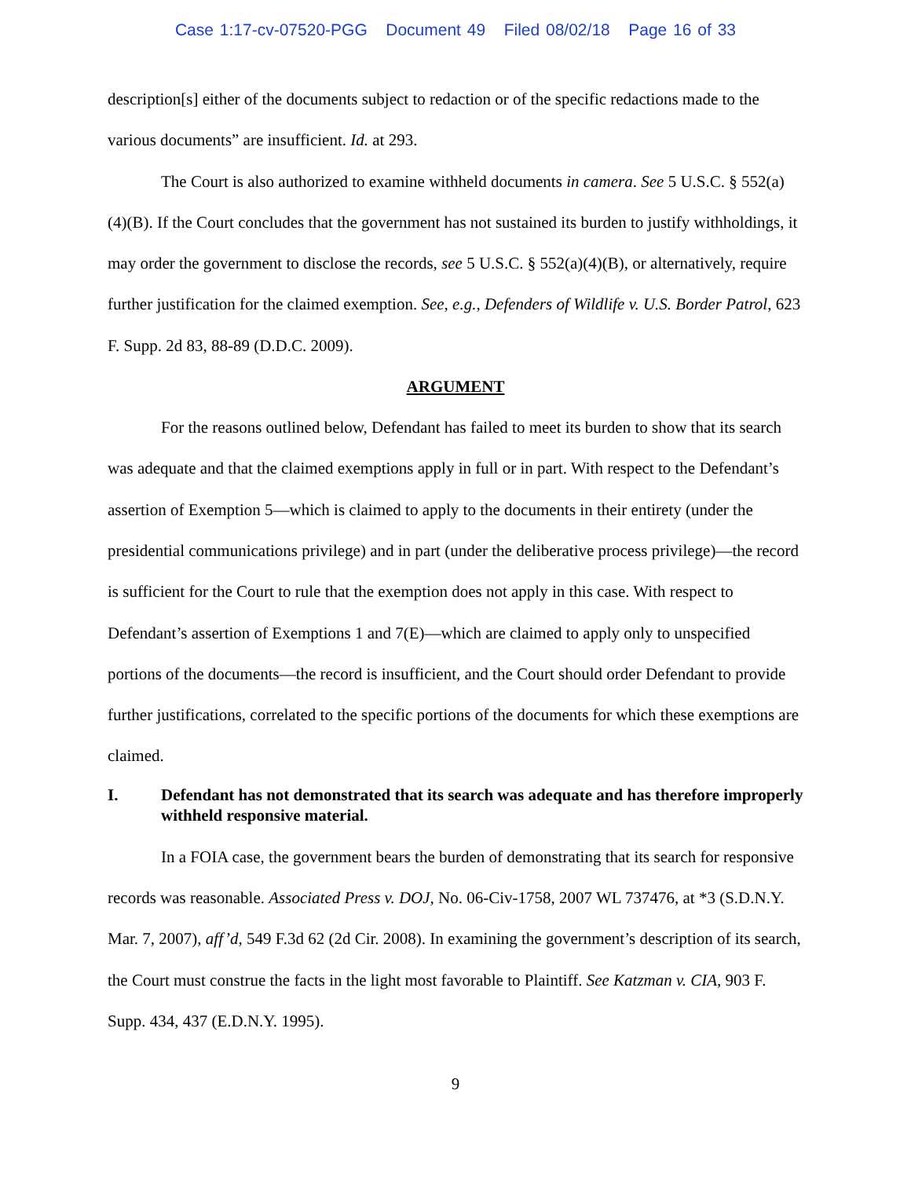Case 1:17-cv-07520-PGG Document 49 Filed 08/02/18 Page 16 of 33
description[s] either of the documents subject to redaction or of the specific redactions made to the various documents” are insufficient. Id. at 293.
The Court is also authorized to examine withheld documents in camera. See 5 U.S.C. § 552(a)(4)(B). If the Court concludes that the government has not sustained its burden to justify withholdings, it may order the government to disclose the records, see 5 U.S.C. § 552(a)(4)(B), or alternatively, require further justification for the claimed exemption. See, e.g., Defenders of Wildlife v. U.S. Border Patrol, 623 F. Supp. 2d 83, 88-89 (D.D.C. 2009).
ARGUMENT
For the reasons outlined below, Defendant has failed to meet its burden to show that its search was adequate and that the claimed exemptions apply in full or in part. With respect to the Defendant’s assertion of Exemption 5—which is claimed to apply to the documents in their entirety (under the presidential communications privilege) and in part (under the deliberative process privilege)—the record is sufficient for the Court to rule that the exemption does not apply in this case. With respect to Defendant’s assertion of Exemptions 1 and 7(E)—which are claimed to apply only to unspecified portions of the documents—the record is insufficient, and the Court should order Defendant to provide further justifications, correlated to the specific portions of the documents for which these exemptions are claimed.
I. Defendant has not demonstrated that its search was adequate and has therefore improperly withheld responsive material.
In a FOIA case, the government bears the burden of demonstrating that its search for responsive records was reasonable. Associated Press v. DOJ, No. 06-Civ-1758, 2007 WL 737476, at *3 (S.D.N.Y. Mar. 7, 2007), aff’d, 549 F.3d 62 (2d Cir. 2008). In examining the government’s description of its search, the Court must construe the facts in the light most favorable to Plaintiff. See Katzman v. CIA, 903 F. Supp. 434, 437 (E.D.N.Y. 1995).
9